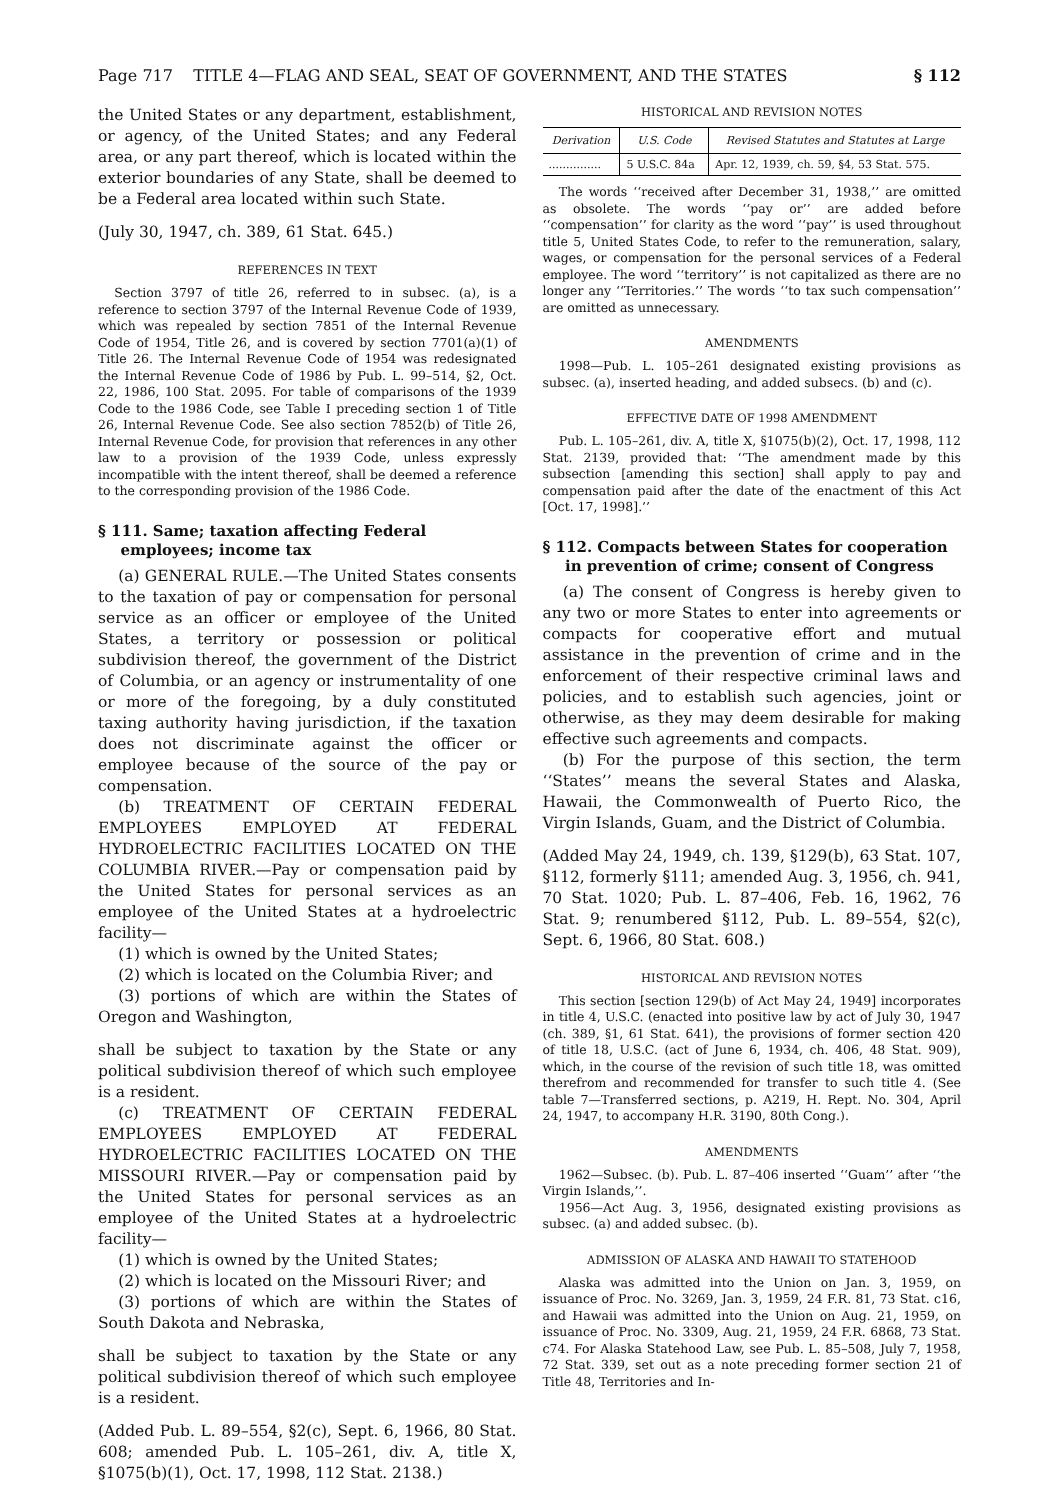Page 717 TITLE 4—FLAG AND SEAL, SEAT OF GOVERNMENT, AND THE STATES § 112
the United States or any department, establishment, or agency, of the United States; and any Federal area, or any part thereof, which is located within the exterior boundaries of any State, shall be deemed to be a Federal area located within such State.
(July 30, 1947, ch. 389, 61 Stat. 645.)
REFERENCES IN TEXT
Section 3797 of title 26, referred to in subsec. (a), is a reference to section 3797 of the Internal Revenue Code of 1939, which was repealed by section 7851 of the Internal Revenue Code of 1954, Title 26, and is covered by section 7701(a)(1) of Title 26. The Internal Revenue Code of 1954 was redesignated the Internal Revenue Code of 1986 by Pub. L. 99–514, §2, Oct. 22, 1986, 100 Stat. 2095. For table of comparisons of the 1939 Code to the 1986 Code, see Table I preceding section 1 of Title 26, Internal Revenue Code. See also section 7852(b) of Title 26, Internal Revenue Code, for provision that references in any other law to a provision of the 1939 Code, unless expressly incompatible with the intent thereof, shall be deemed a reference to the corresponding provision of the 1986 Code.
§ 111. Same; taxation affecting Federal employees; income tax
(a) GENERAL RULE.—The United States consents to the taxation of pay or compensation for personal service as an officer or employee of the United States, a territory or possession or political subdivision thereof, the government of the District of Columbia, or an agency or instrumentality of one or more of the foregoing, by a duly constituted taxing authority having jurisdiction, if the taxation does not discriminate against the officer or employee because of the source of the pay or compensation.
(b) TREATMENT OF CERTAIN FEDERAL EMPLOYEES EMPLOYED AT FEDERAL HYDROELECTRIC FACILITIES LOCATED ON THE COLUMBIA RIVER.—Pay or compensation paid by the United States for personal services as an employee of the United States at a hydroelectric facility—
(1) which is owned by the United States;
(2) which is located on the Columbia River; and
(3) portions of which are within the States of Oregon and Washington,
shall be subject to taxation by the State or any political subdivision thereof of which such employee is a resident.
(c) TREATMENT OF CERTAIN FEDERAL EMPLOYEES EMPLOYED AT FEDERAL HYDROELECTRIC FACILITIES LOCATED ON THE MISSOURI RIVER.—Pay or compensation paid by the United States for personal services as an employee of the United States at a hydroelectric facility—
(1) which is owned by the United States;
(2) which is located on the Missouri River; and
(3) portions of which are within the States of South Dakota and Nebraska,
shall be subject to taxation by the State or any political subdivision thereof of which such employee is a resident.
(Added Pub. L. 89–554, §2(c), Sept. 6, 1966, 80 Stat. 608; amended Pub. L. 105–261, div. A, title X, §1075(b)(1), Oct. 17, 1998, 112 Stat. 2138.)
HISTORICAL AND REVISION NOTES
| Derivation | U.S. Code | Revised Statutes and Statutes at Large |
| --- | --- | --- |
| ............... | 5 U.S.C. 84a | Apr. 12, 1939, ch. 59, §4, 53 Stat. 575. |
The words ‘‘received after December 31, 1938,’’ are omitted as obsolete. The words ‘‘pay or’’ are added before ‘‘compensation’’ for clarity as the word ‘‘pay’’ is used throughout title 5, United States Code, to refer to the remuneration, salary, wages, or compensation for the personal services of a Federal employee. The word ‘‘territory’’ is not capitalized as there are no longer any ‘‘Territories.’’ The words ‘‘to tax such compensation’’ are omitted as unnecessary.
AMENDMENTS
1998—Pub. L. 105–261 designated existing provisions as subsec. (a), inserted heading, and added subsecs. (b) and (c).
EFFECTIVE DATE OF 1998 AMENDMENT
Pub. L. 105–261, div. A, title X, §1075(b)(2), Oct. 17, 1998, 112 Stat. 2139, provided that: ‘‘The amendment made by this subsection [amending this section] shall apply to pay and compensation paid after the date of the enactment of this Act [Oct. 17, 1998].’’
§ 112. Compacts between States for cooperation in prevention of crime; consent of Congress
(a) The consent of Congress is hereby given to any two or more States to enter into agreements or compacts for cooperative effort and mutual assistance in the prevention of crime and in the enforcement of their respective criminal laws and policies, and to establish such agencies, joint or otherwise, as they may deem desirable for making effective such agreements and compacts.
(b) For the purpose of this section, the term ‘‘States’’ means the several States and Alaska, Hawaii, the Commonwealth of Puerto Rico, the Virgin Islands, Guam, and the District of Columbia.
(Added May 24, 1949, ch. 139, §129(b), 63 Stat. 107, §112, formerly §111; amended Aug. 3, 1956, ch. 941, 70 Stat. 1020; Pub. L. 87–406, Feb. 16, 1962, 76 Stat. 9; renumbered §112, Pub. L. 89–554, §2(c), Sept. 6, 1966, 80 Stat. 608.)
HISTORICAL AND REVISION NOTES
This section [section 129(b) of Act May 24, 1949] incorporates in title 4, U.S.C. (enacted into positive law by act of July 30, 1947 (ch. 389, §1, 61 Stat. 641), the provisions of former section 420 of title 18, U.S.C. (act of June 6, 1934, ch. 406, 48 Stat. 909), which, in the course of the revision of such title 18, was omitted therefrom and recommended for transfer to such title 4. (See table 7—Transferred sections, p. A219, H. Rept. No. 304, April 24, 1947, to accompany H.R. 3190, 80th Cong.).
AMENDMENTS
1962—Subsec. (b). Pub. L. 87–406 inserted ‘‘Guam’’ after ‘‘the Virgin Islands,’’.
1956—Act Aug. 3, 1956, designated existing provisions as subsec. (a) and added subsec. (b).
ADMISSION OF ALASKA AND HAWAII TO STATEHOOD
Alaska was admitted into the Union on Jan. 3, 1959, on issuance of Proc. No. 3269, Jan. 3, 1959, 24 F.R. 81, 73 Stat. c16, and Hawaii was admitted into the Union on Aug. 21, 1959, on issuance of Proc. No. 3309, Aug. 21, 1959, 24 F.R. 6868, 73 Stat. c74. For Alaska Statehood Law, see Pub. L. 85–508, July 7, 1958, 72 Stat. 339, set out as a note preceding former section 21 of Title 48, Territories and In-